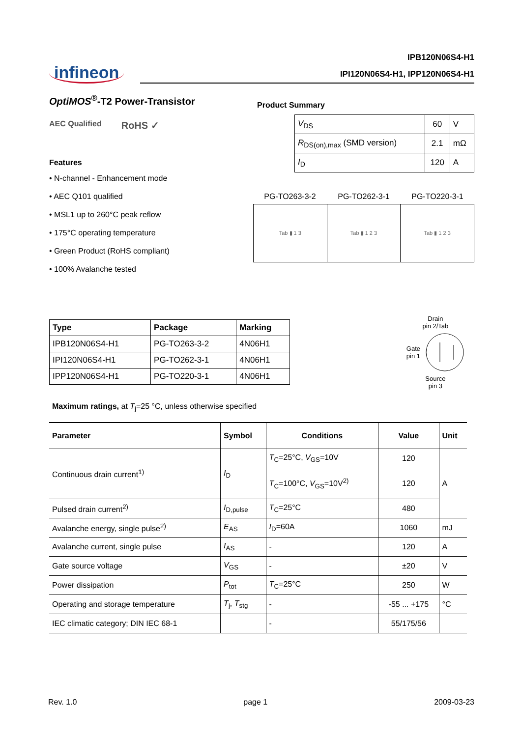infineon
IPB120N06S4-H1
IPI120N06S4-H1, IPP120N06S4-H1
OptiMOS<sup>®</sup>-T2 Power-Transistor
AEC Qualified
RoHS ✓
Features
• N-channel - Enhancement mode
• AEC Q101 qualified
• MSL1 up to 260°C peak reflow
• 175°C operating temperature
• Green Product (RoHS compliant)
• 100% Avalanche tested
Product Summary
| V<sub>DS</sub> | 60 | V |
| R<sub>DS(on),max</sub> (SMD version) | 2.1 | mΩ |
| I<sub>D</sub> | 120 | A |
PG-TO263-3-2 PG-TO262-3-1 PG-TO220-3-1
| Tab ▮ 1 3 | Tab ▮ 1 2 3 | Tab ▮ 1 2 3 |
| Type | Package | Marking |
| --- | --- | --- |
| IPB120N06S4-H1 | PG-TO263-3-2 | 4N06H1 |
| IPI120N06S4-H1 | PG-TO262-3-1 | 4N06H1 |
| IPP120N06S4-H1 | PG-TO220-3-1 | 4N06H1 |
Drain
pin 2/Tab
Gate
pin 1
Source
pin 3
Maximum ratings, at T<sub>j</sub>=25 °C, unless otherwise specified
| Parameter | Symbol | Conditions | Value | Unit |
| --- | --- | --- | --- | --- |
| Continuous drain current<sup>1)</sup> | I<sub>D</sub> | T<sub>C</sub>=25°C, V<sub>GS</sub>=10V | 120 | A |
| | | T<sub>C</sub>=100°C, V<sub>GS</sub>=10V<sup>2)</sup> | 120 | |
| Pulsed drain current<sup>2)</sup> | I<sub>D,pulse</sub> | T<sub>C</sub>=25°C | 480 | |
| Avalanche energy, single pulse<sup>2)</sup> | E<sub>AS</sub> | I<sub>D</sub>=60A | 1060 | mJ |
| Avalanche current, single pulse | I<sub>AS</sub> | - | 120 | A |
| Gate source voltage | V<sub>GS</sub> | - | ±20 | V |
| Power dissipation | P<sub>tot</sub> | T<sub>C</sub>=25°C | 250 | W |
| Operating and storage temperature | T<sub>j</sub>, T<sub>stg</sub> | - | -55 ... +175 | °C |
| IEC climatic category; DIN IEC 68-1 | | - | 55/175/56 | |
Rev. 1.0 page 1 2009-03-23